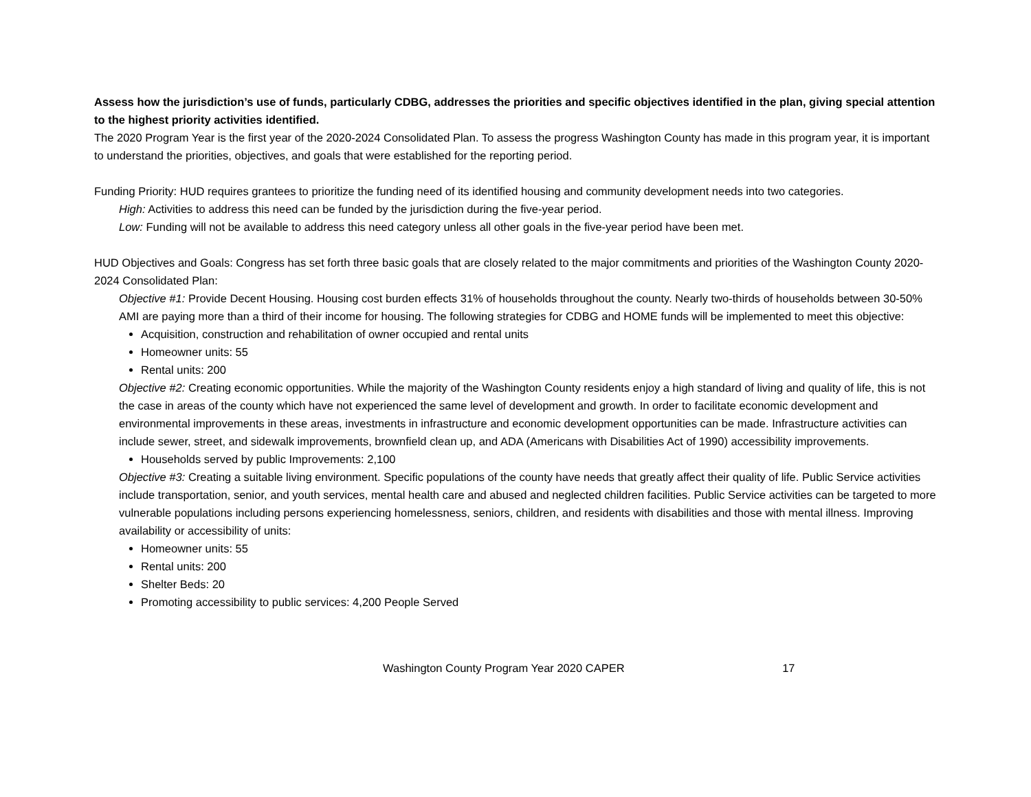Assess how the jurisdiction’s use of funds, particularly CDBG, addresses the priorities and specific objectives identified in the plan, giving special attention to the highest priority activities identified.
The 2020 Program Year is the first year of the 2020-2024 Consolidated Plan. To assess the progress Washington County has made in this program year, it is important to understand the priorities, objectives, and goals that were established for the reporting period.
Funding Priority: HUD requires grantees to prioritize the funding need of its identified housing and community development needs into two categories.
High: Activities to address this need can be funded by the jurisdiction during the five-year period.
Low: Funding will not be available to address this need category unless all other goals in the five-year period have been met.
HUD Objectives and Goals: Congress has set forth three basic goals that are closely related to the major commitments and priorities of the Washington County 2020-2024 Consolidated Plan:
Objective #1: Provide Decent Housing. Housing cost burden effects 31% of households throughout the county. Nearly two-thirds of households between 30-50% AMI are paying more than a third of their income for housing. The following strategies for CDBG and HOME funds will be implemented to meet this objective:
Acquisition, construction and rehabilitation of owner occupied and rental units
Homeowner units: 55
Rental units: 200
Objective #2: Creating economic opportunities. While the majority of the Washington County residents enjoy a high standard of living and quality of life, this is not the case in areas of the county which have not experienced the same level of development and growth. In order to facilitate economic development and environmental improvements in these areas, investments in infrastructure and economic development opportunities can be made. Infrastructure activities can include sewer, street, and sidewalk improvements, brownfield clean up, and ADA (Americans with Disabilities Act of 1990) accessibility improvements.
Households served by public Improvements: 2,100
Objective #3: Creating a suitable living environment. Specific populations of the county have needs that greatly affect their quality of life. Public Service activities include transportation, senior, and youth services, mental health care and abused and neglected children facilities. Public Service activities can be targeted to more vulnerable populations including persons experiencing homelessness, seniors, children, and residents with disabilities and those with mental illness. Improving availability or accessibility of units:
Homeowner units: 55
Rental units: 200
Shelter Beds: 20
Promoting accessibility to public services: 4,200 People Served
Washington County Program Year 2020 CAPER 17